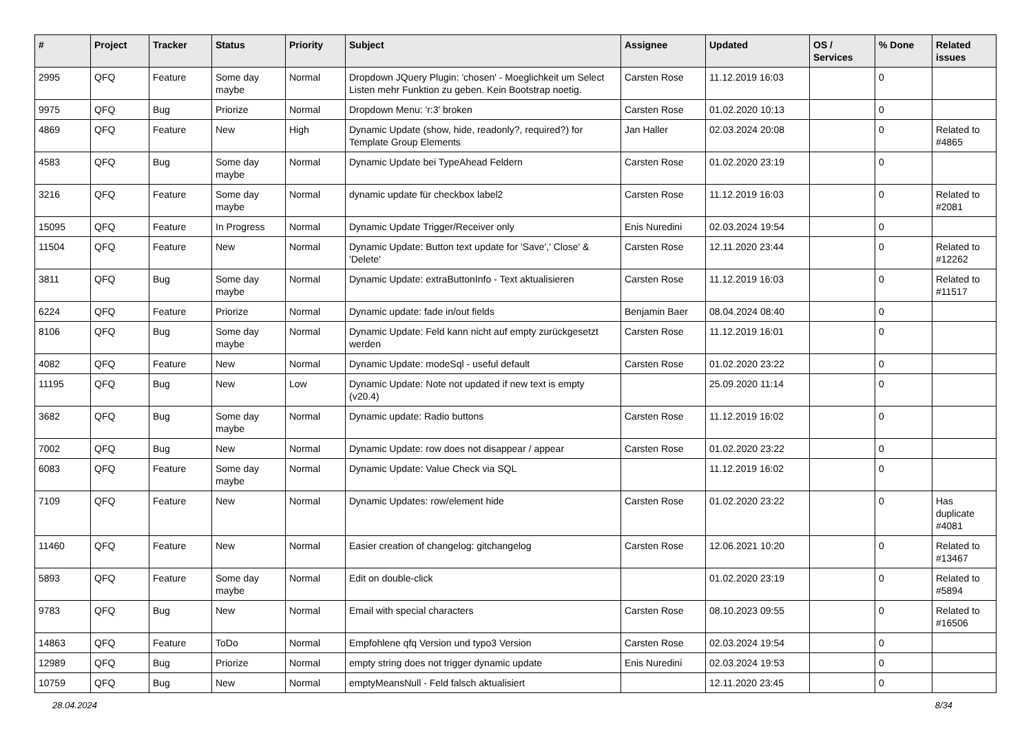| # | Project | Tracker | Status | Priority | Subject | Assignee | Updated | OS / Services | % Done | Related issues |
| --- | --- | --- | --- | --- | --- | --- | --- | --- | --- | --- |
| 2995 | QFQ | Feature | Some day maybe | Normal | Dropdown JQuery Plugin: 'chosen' - Moeglichkeit um Select Listen mehr Funktion zu geben. Kein Bootstrap noetig. | Carsten Rose | 11.12.2019 16:03 | | 0 | |
| 9975 | QFQ | Bug | Priorize | Normal | Dropdown Menu: 'r:3' broken | Carsten Rose | 01.02.2020 10:13 | | 0 | |
| 4869 | QFQ | Feature | New | High | Dynamic Update (show, hide, readonly?, required?) for Template Group Elements | Jan Haller | 02.03.2024 20:08 | | 0 | Related to #4865 |
| 4583 | QFQ | Bug | Some day maybe | Normal | Dynamic Update bei TypeAhead Feldern | Carsten Rose | 01.02.2020 23:19 | | 0 | |
| 3216 | QFQ | Feature | Some day maybe | Normal | dynamic update für checkbox label2 | Carsten Rose | 11.12.2019 16:03 | | 0 | Related to #2081 |
| 15095 | QFQ | Feature | In Progress | Normal | Dynamic Update Trigger/Receiver only | Enis Nuredini | 02.03.2024 19:54 | | 0 | |
| 11504 | QFQ | Feature | New | Normal | Dynamic Update: Button text update for 'Save',' Close' & 'Delete' | Carsten Rose | 12.11.2020 23:44 | | 0 | Related to #12262 |
| 3811 | QFQ | Bug | Some day maybe | Normal | Dynamic Update: extraButtonInfo - Text aktualisieren | Carsten Rose | 11.12.2019 16:03 | | 0 | Related to #11517 |
| 6224 | QFQ | Feature | Priorize | Normal | Dynamic update: fade in/out fields | Benjamin Baer | 08.04.2024 08:40 | | 0 | |
| 8106 | QFQ | Bug | Some day maybe | Normal | Dynamic Update: Feld kann nicht auf empty zurückgesetzt werden | Carsten Rose | 11.12.2019 16:01 | | 0 | |
| 4082 | QFQ | Feature | New | Normal | Dynamic Update: modeSql - useful default | Carsten Rose | 01.02.2020 23:22 | | 0 | |
| 11195 | QFQ | Bug | New | Low | Dynamic Update: Note not updated if new text is empty (v20.4) | | 25.09.2020 11:14 | | 0 | |
| 3682 | QFQ | Bug | Some day maybe | Normal | Dynamic update: Radio buttons | Carsten Rose | 11.12.2019 16:02 | | 0 | |
| 7002 | QFQ | Bug | New | Normal | Dynamic Update: row does not disappear / appear | Carsten Rose | 01.02.2020 23:22 | | 0 | |
| 6083 | QFQ | Feature | Some day maybe | Normal | Dynamic Update: Value Check via SQL | | 11.12.2019 16:02 | | 0 | |
| 7109 | QFQ | Feature | New | Normal | Dynamic Updates: row/element hide | Carsten Rose | 01.02.2020 23:22 | | 0 | Has duplicate #4081 |
| 11460 | QFQ | Feature | New | Normal | Easier creation of changelog: gitchangelog | Carsten Rose | 12.06.2021 10:20 | | 0 | Related to #13467 |
| 5893 | QFQ | Feature | Some day maybe | Normal | Edit on double-click | | 01.02.2020 23:19 | | 0 | Related to #5894 |
| 9783 | QFQ | Bug | New | Normal | Email with special characters | Carsten Rose | 08.10.2023 09:55 | | 0 | Related to #16506 |
| 14863 | QFQ | Feature | ToDo | Normal | Empfohlene qfq Version und typo3 Version | Carsten Rose | 02.03.2024 19:54 | | 0 | |
| 12989 | QFQ | Bug | Priorize | Normal | empty string does not trigger dynamic update | Enis Nuredini | 02.03.2024 19:53 | | 0 | |
| 10759 | QFQ | Bug | New | Normal | emptyMeansNull - Feld falsch aktualisiert | | 12.11.2020 23:45 | | 0 | |
28.04.2024 8/34